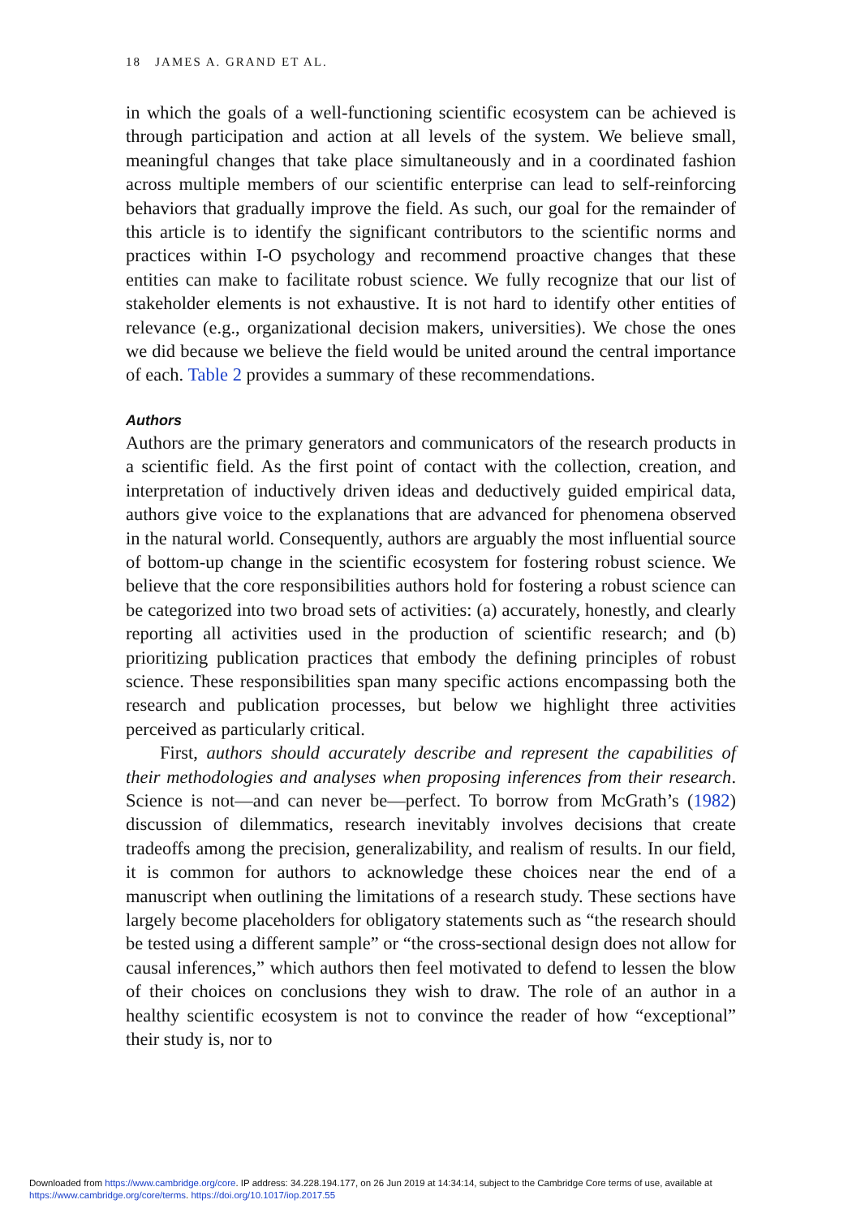18 JAMES A. GRAND ET AL.
in which the goals of a well-functioning scientific ecosystem can be achieved is through participation and action at all levels of the system. We believe small, meaningful changes that take place simultaneously and in a coordinated fashion across multiple members of our scientific enterprise can lead to self-reinforcing behaviors that gradually improve the field. As such, our goal for the remainder of this article is to identify the significant contributors to the scientific norms and practices within I-O psychology and recommend proactive changes that these entities can make to facilitate robust science. We fully recognize that our list of stakeholder elements is not exhaustive. It is not hard to identify other entities of relevance (e.g., organizational decision makers, universities). We chose the ones we did because we believe the field would be united around the central importance of each. Table 2 provides a summary of these recommendations.
Authors
Authors are the primary generators and communicators of the research products in a scientific field. As the first point of contact with the collection, creation, and interpretation of inductively driven ideas and deductively guided empirical data, authors give voice to the explanations that are advanced for phenomena observed in the natural world. Consequently, authors are arguably the most influential source of bottom-up change in the scientific ecosystem for fostering robust science. We believe that the core responsibilities authors hold for fostering a robust science can be categorized into two broad sets of activities: (a) accurately, honestly, and clearly reporting all activities used in the production of scientific research; and (b) prioritizing publication practices that embody the defining principles of robust science. These responsibilities span many specific actions encompassing both the research and publication processes, but below we highlight three activities perceived as particularly critical.
First, authors should accurately describe and represent the capabilities of their methodologies and analyses when proposing inferences from their research. Science is not—and can never be—perfect. To borrow from McGrath’s (1982) discussion of dilemmatics, research inevitably involves decisions that create tradeoffs among the precision, generalizability, and realism of results. In our field, it is common for authors to acknowledge these choices near the end of a manuscript when outlining the limitations of a research study. These sections have largely become placeholders for obligatory statements such as “the research should be tested using a different sample” or “the cross-sectional design does not allow for causal inferences,” which authors then feel motivated to defend to lessen the blow of their choices on conclusions they wish to draw. The role of an author in a healthy scientific ecosystem is not to convince the reader of how “exceptional” their study is, nor to
Downloaded from https://www.cambridge.org/core. IP address: 34.228.194.177, on 26 Jun 2019 at 14:34:14, subject to the Cambridge Core terms of use, available at
https://www.cambridge.org/core/terms. https://doi.org/10.1017/iop.2017.55